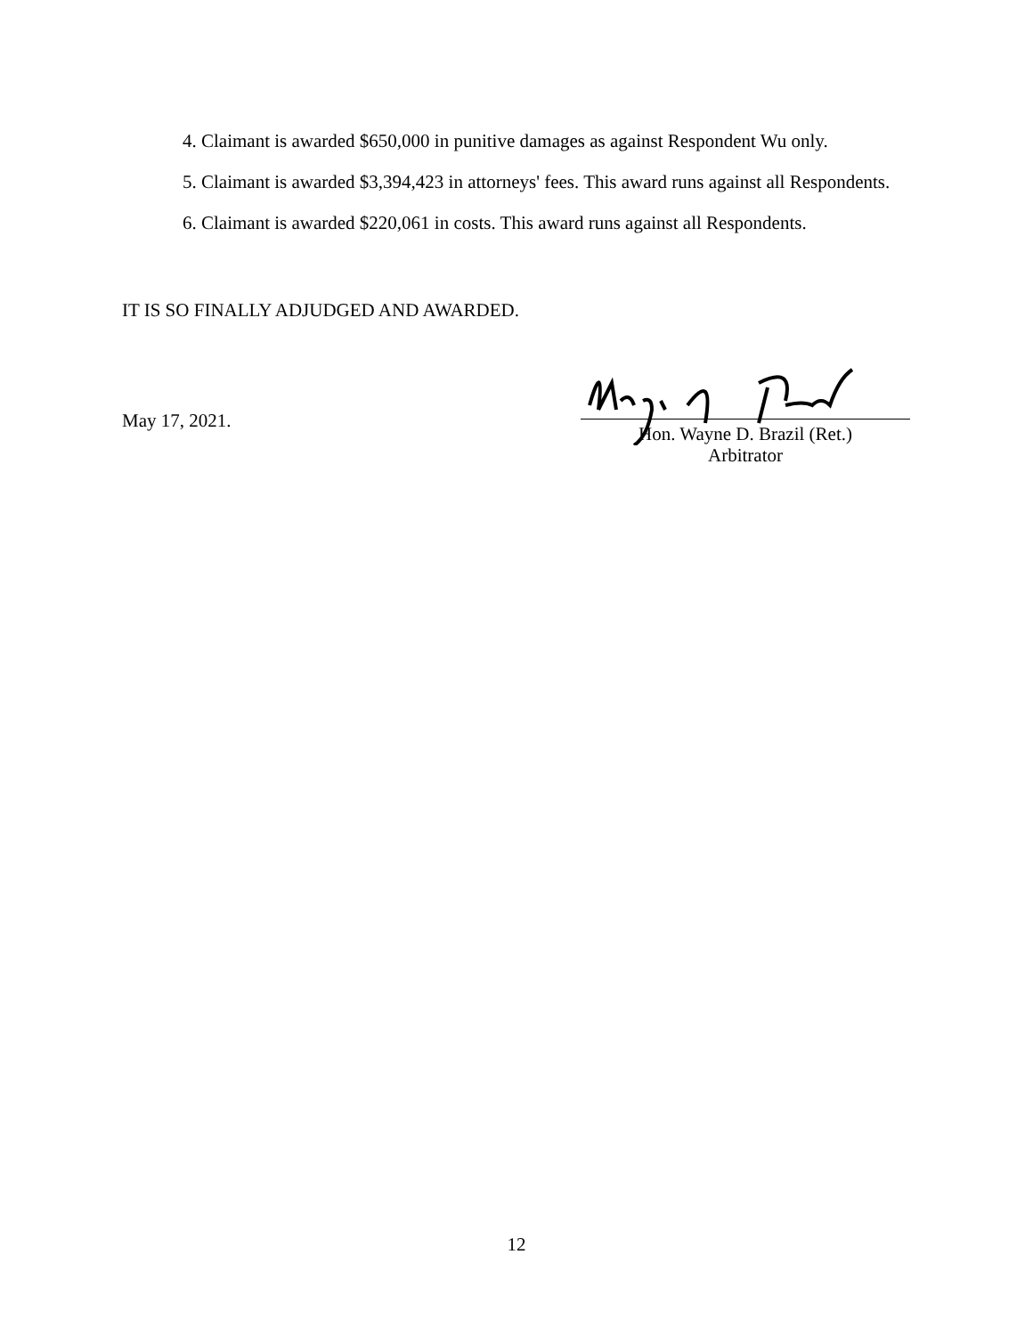4. Claimant is awarded $650,000 in punitive damages as against Respondent Wu only.
5. Claimant is awarded $3,394,423 in attorneys' fees. This award runs against all Respondents.
6. Claimant is awarded $220,061 in costs. This award runs against all Respondents.
IT IS SO FINALLY ADJUDGED AND AWARDED.
May 17, 2021.
Hon. Wayne D. Brazil (Ret.)
Arbitrator
12